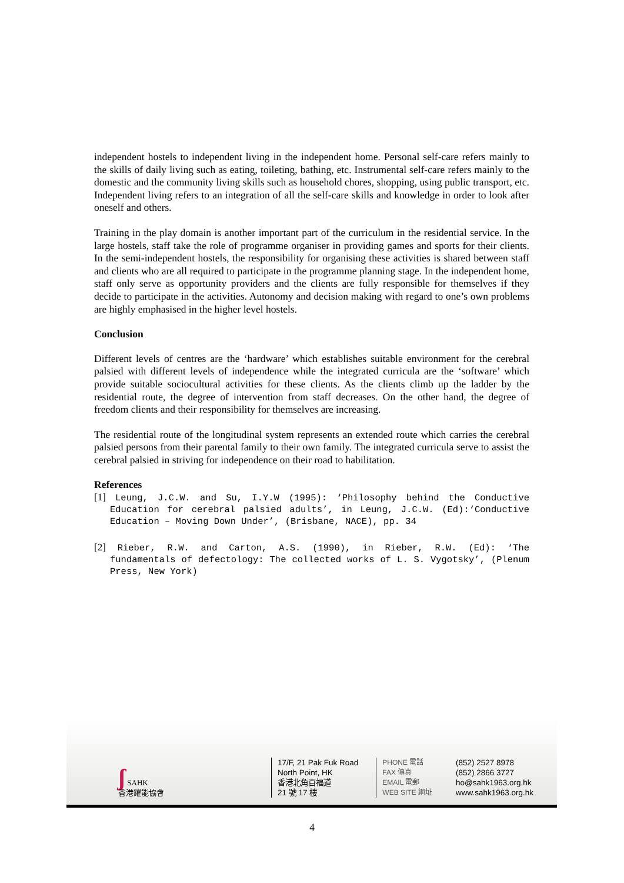independent hostels to independent living in the independent home. Personal self-care refers mainly to the skills of daily living such as eating, toileting, bathing, etc. Instrumental self-care refers mainly to the domestic and the community living skills such as household chores, shopping, using public transport, etc. Independent living refers to an integration of all the self-care skills and knowledge in order to look after oneself and others.
Training in the play domain is another important part of the curriculum in the residential service. In the large hostels, staff take the role of programme organiser in providing games and sports for their clients. In the semi-independent hostels, the responsibility for organising these activities is shared between staff and clients who are all required to participate in the programme planning stage. In the independent home, staff only serve as opportunity providers and the clients are fully responsible for themselves if they decide to participate in the activities. Autonomy and decision making with regard to one’s own problems are highly emphasised in the higher level hostels.
Conclusion
Different levels of centres are the ‘hardware’ which establishes suitable environment for the cerebral palsied with different levels of independence while the integrated curricula are the ‘software’ which provide suitable sociocultural activities for these clients. As the clients climb up the ladder by the residential route, the degree of intervention from staff decreases. On the other hand, the degree of freedom clients and their responsibility for themselves are increasing.
The residential route of the longitudinal system represents an extended route which carries the cerebral palsied persons from their parental family to their own family. The integrated curricula serve to assist the cerebral palsied in striving for independence on their road to habilitation.
References
[1] Leung, J.C.W. and Su, I.Y.W (1995): ‘Philosophy behind the Conductive Education for cerebral palsied adults’, in Leung, J.C.W. (Ed):‘Conductive Education – Moving Down Under’, (Brisbane, NACE), pp. 34
[2] Rieber, R.W. and Carton, A.S. (1990), in Rieber, R.W. (Ed): ‘The fundamentals of defectology: The collected works of L. S. Vygotsky’, (Plenum Press, New York)
ʃ SAHK
香港耀能協會
17/F, 21 Pak Fuk Road
North Point, HK
香港北角百福道
21 號 17 樓
PHONE 電話
FAX 傳真
EMAIL 電郵
WEB SITE 網址
(852) 2527 8978
(852) 2866 3727
ho@sahk1963.org.hk
www.sahk1963.org.hk
4